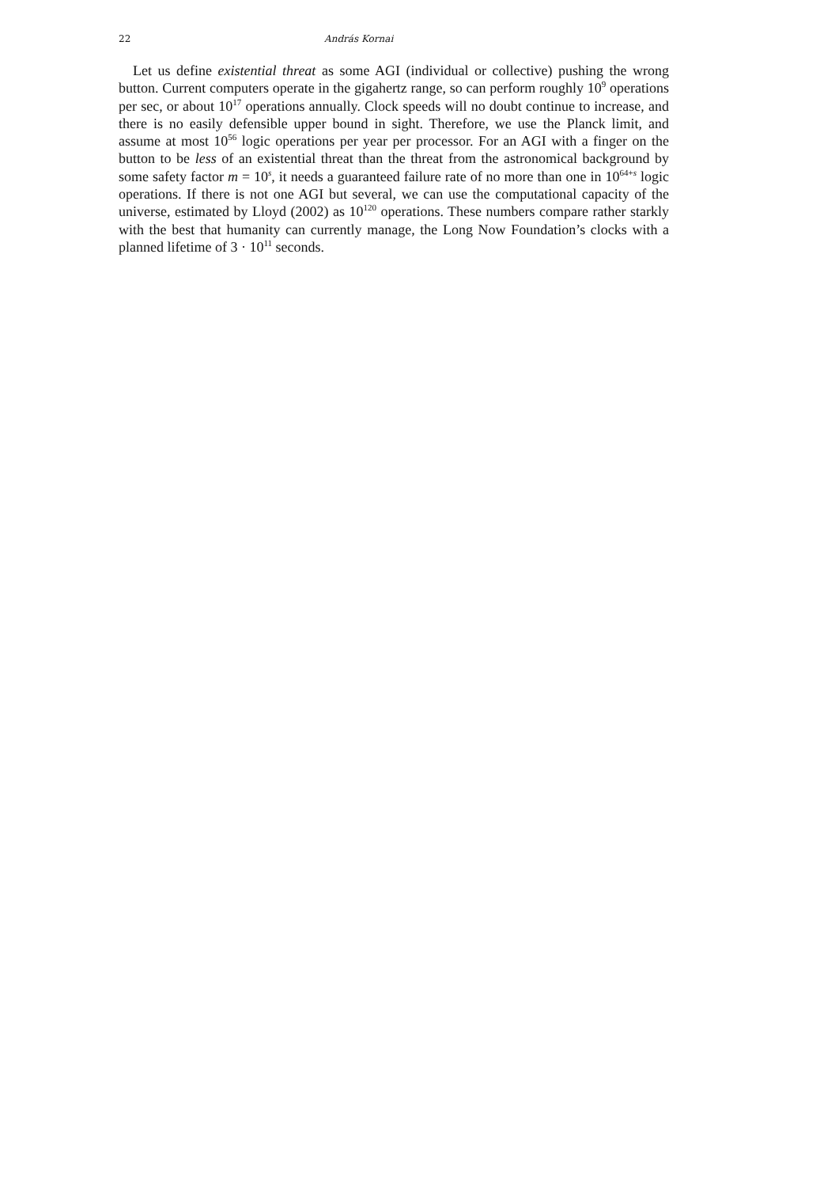22 András Kornai
Let us define existential threat as some AGI (individual or collective) pushing the wrong button. Current computers operate in the gigahertz range, so can perform roughly 10<sup>9</sup> operations per sec, or about 10<sup>17</sup> operations annually. Clock speeds will no doubt continue to increase, and there is no easily defensible upper bound in sight. Therefore, we use the Planck limit, and assume at most 10<sup>56</sup> logic operations per year per processor. For an AGI with a finger on the button to be less of an existential threat than the threat from the astronomical background by some safety factor m = 10<sup>s</sup>, it needs a guaranteed failure rate of no more than one in 10<sup>64+s</sup> logic operations. If there is not one AGI but several, we can use the computational capacity of the universe, estimated by Lloyd (2002) as 10<sup>120</sup> operations. These numbers compare rather starkly with the best that humanity can currently manage, the Long Now Foundation’s clocks with a planned lifetime of 3 · 10<sup>11</sup> seconds.